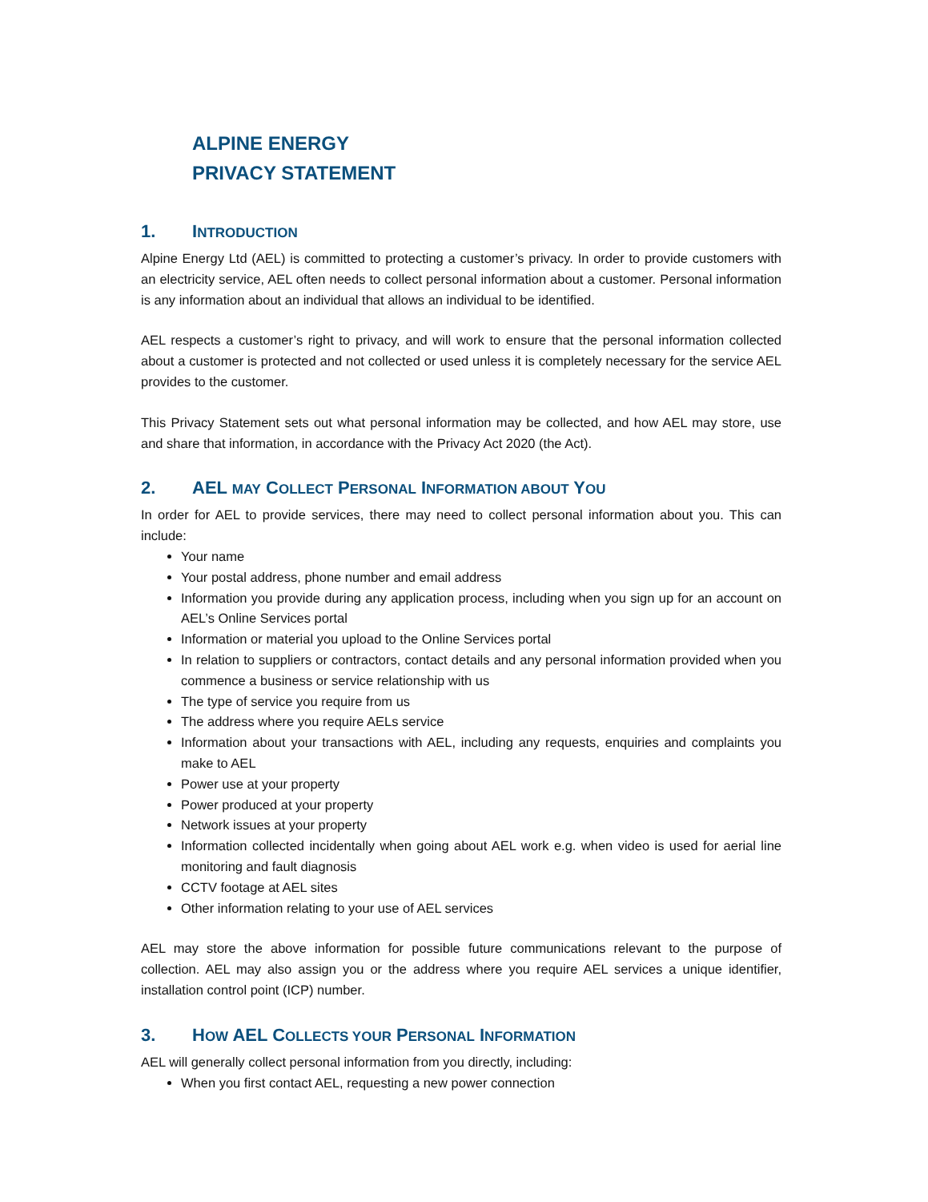ALPINE ENERGY
PRIVACY STATEMENT
1. INTRODUCTION
Alpine Energy Ltd (AEL) is committed to protecting a customer’s privacy. In order to provide customers with an electricity service, AEL often needs to collect personal information about a customer. Personal information is any information about an individual that allows an individual to be identified.
AEL respects a customer’s right to privacy, and will work to ensure that the personal information collected about a customer is protected and not collected or used unless it is completely necessary for the service AEL provides to the customer.
This Privacy Statement sets out what personal information may be collected, and how AEL may store, use and share that information, in accordance with the Privacy Act 2020 (the Act).
2. AEL MAY COLLECT PERSONAL INFORMATION ABOUT YOU
In order for AEL to provide services, there may need to collect personal information about you. This can include:
Your name
Your postal address, phone number and email address
Information you provide during any application process, including when you sign up for an account on AEL’s Online Services portal
Information or material you upload to the Online Services portal
In relation to suppliers or contractors, contact details and any personal information provided when you commence a business or service relationship with us
The type of service you require from us
The address where you require AELs service
Information about your transactions with AEL, including any requests, enquiries and complaints you make to AEL
Power use at your property
Power produced at your property
Network issues at your property
Information collected incidentally when going about AEL work e.g. when video is used for aerial line monitoring and fault diagnosis
CCTV footage at AEL sites
Other information relating to your use of AEL services
AEL may store the above information for possible future communications relevant to the purpose of collection. AEL may also assign you or the address where you require AEL services a unique identifier, installation control point (ICP) number.
3. HOW AEL COLLECTS YOUR PERSONAL INFORMATION
AEL will generally collect personal information from you directly, including:
When you first contact AEL, requesting a new power connection